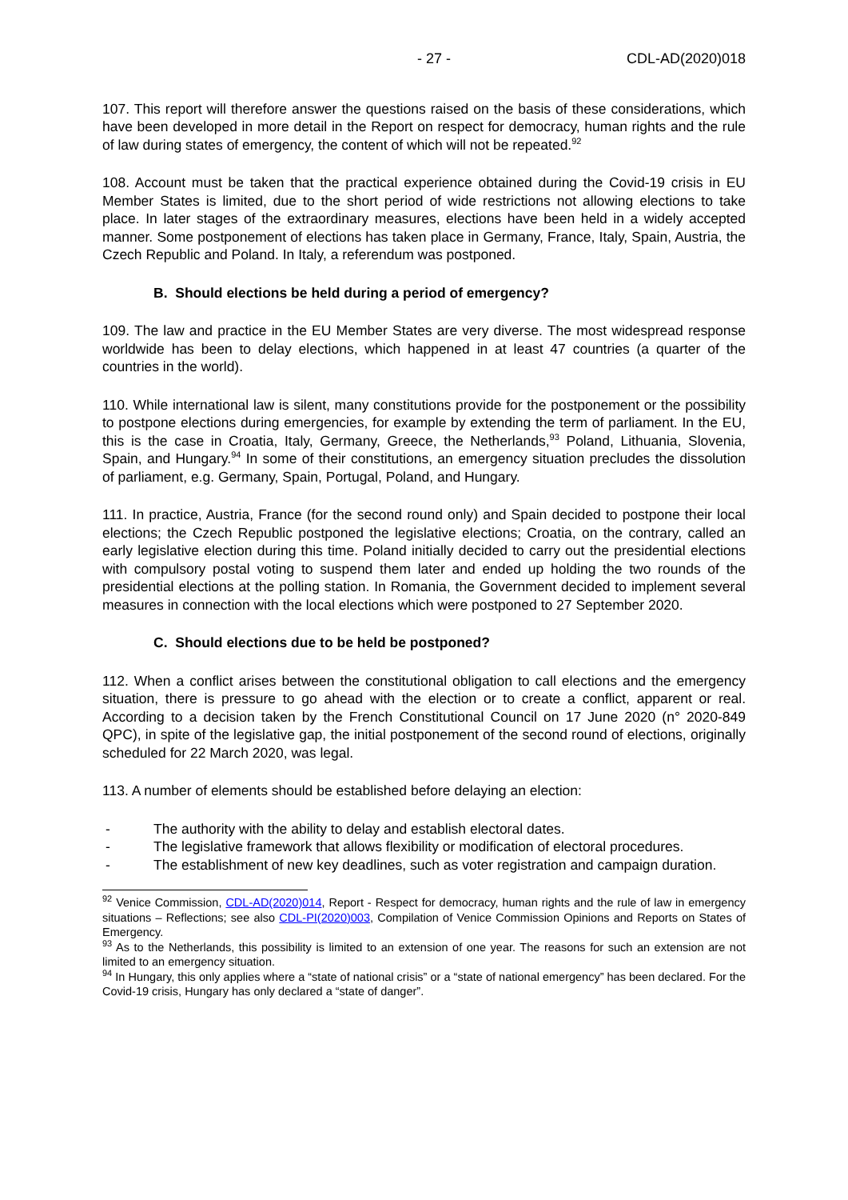- 27 - CDL-AD(2020)018
107. This report will therefore answer the questions raised on the basis of these considerations, which have been developed in more detail in the Report on respect for democracy, human rights and the rule of law during states of emergency, the content of which will not be repeated.<sup>92</sup>
108. Account must be taken that the practical experience obtained during the Covid-19 crisis in EU Member States is limited, due to the short period of wide restrictions not allowing elections to take place. In later stages of the extraordinary measures, elections have been held in a widely accepted manner. Some postponement of elections has taken place in Germany, France, Italy, Spain, Austria, the Czech Republic and Poland. In Italy, a referendum was postponed.
B. Should elections be held during a period of emergency?
109. The law and practice in the EU Member States are very diverse. The most widespread response worldwide has been to delay elections, which happened in at least 47 countries (a quarter of the countries in the world).
110. While international law is silent, many constitutions provide for the postponement or the possibility to postpone elections during emergencies, for example by extending the term of parliament. In the EU, this is the case in Croatia, Italy, Germany, Greece, the Netherlands,<sup>93</sup> Poland, Lithuania, Slovenia, Spain, and Hungary.<sup>94</sup> In some of their constitutions, an emergency situation precludes the dissolution of parliament, e.g. Germany, Spain, Portugal, Poland, and Hungary.
111. In practice, Austria, France (for the second round only) and Spain decided to postpone their local elections; the Czech Republic postponed the legislative elections; Croatia, on the contrary, called an early legislative election during this time. Poland initially decided to carry out the presidential elections with compulsory postal voting to suspend them later and ended up holding the two rounds of the presidential elections at the polling station. In Romania, the Government decided to implement several measures in connection with the local elections which were postponed to 27 September 2020.
C. Should elections due to be held be postponed?
112. When a conflict arises between the constitutional obligation to call elections and the emergency situation, there is pressure to go ahead with the election or to create a conflict, apparent or real. According to a decision taken by the French Constitutional Council on 17 June 2020 (n° 2020-849 QPC), in spite of the legislative gap, the initial postponement of the second round of elections, originally scheduled for 22 March 2020, was legal.
113. A number of elements should be established before delaying an election:
- The authority with the ability to delay and establish electoral dates.
- The legislative framework that allows flexibility or modification of electoral procedures.
- The establishment of new key deadlines, such as voter registration and campaign duration.
<sup>92</sup> Venice Commission, CDL-AD(2020)014, Report - Respect for democracy, human rights and the rule of law in emergency situations – Reflections; see also CDL-PI(2020)003, Compilation of Venice Commission Opinions and Reports on States of Emergency.
<sup>93</sup> As to the Netherlands, this possibility is limited to an extension of one year. The reasons for such an extension are not limited to an emergency situation.
<sup>94</sup> In Hungary, this only applies where a “state of national crisis” or a “state of national emergency” has been declared. For the Covid-19 crisis, Hungary has only declared a “state of danger”.